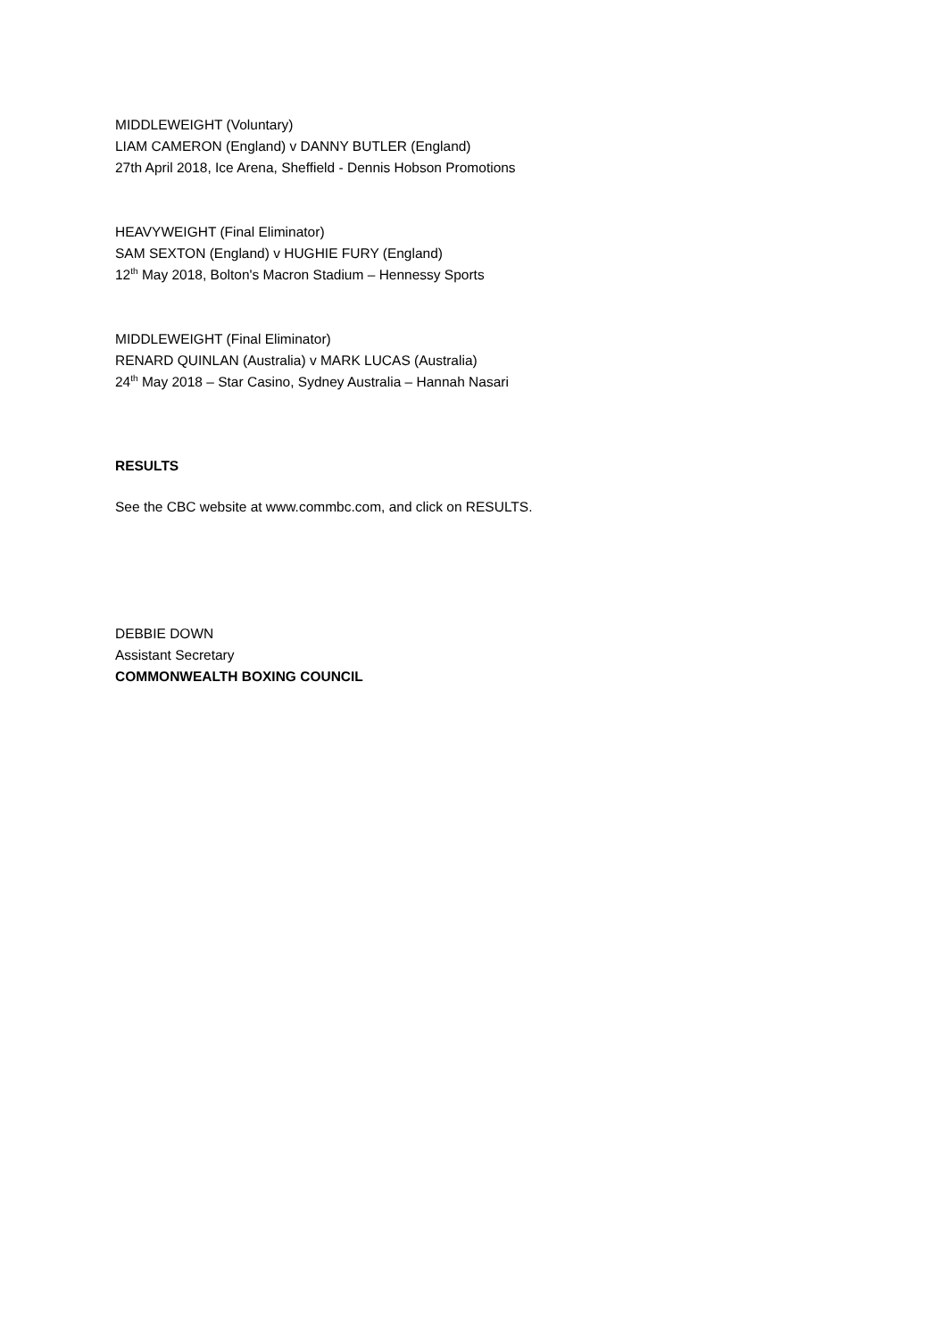MIDDLEWEIGHT (Voluntary)
LIAM CAMERON (England) v DANNY BUTLER (England)
27th April 2018, Ice Arena, Sheffield - Dennis Hobson Promotions
HEAVYWEIGHT (Final Eliminator)
SAM SEXTON (England) v HUGHIE FURY (England)
12<sup>th</sup> May 2018, Bolton's Macron Stadium – Hennessy Sports
MIDDLEWEIGHT (Final Eliminator)
RENARD QUINLAN (Australia) v MARK LUCAS (Australia)
24<sup>th</sup> May 2018 – Star Casino, Sydney Australia – Hannah Nasari
RESULTS
See the CBC website at www.commbc.com, and click on RESULTS.
DEBBIE DOWN
Assistant Secretary
COMMONWEALTH BOXING COUNCIL